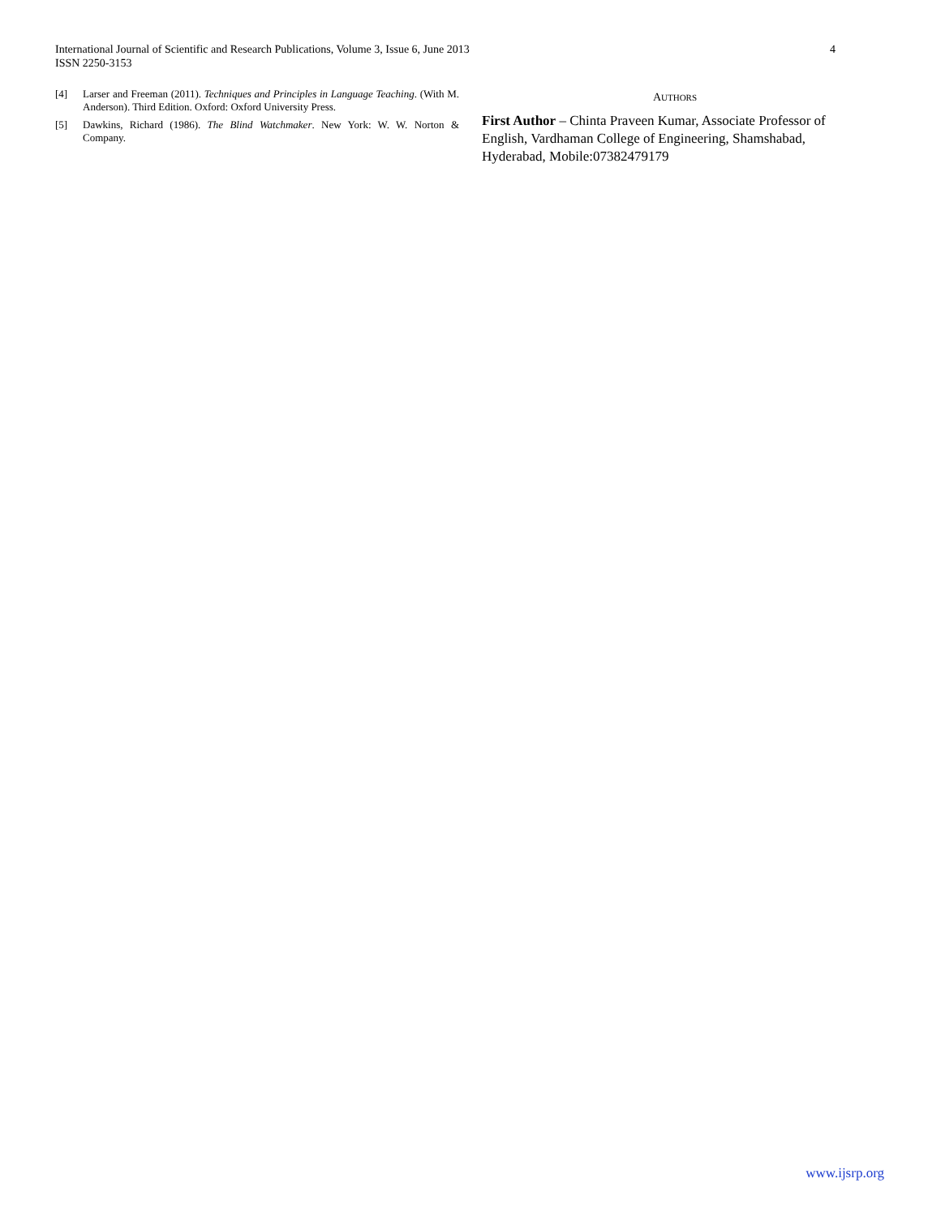International Journal of Scientific and Research Publications, Volume 3, Issue 6, June 2013
ISSN 2250-3153
4
[4] Larser and Freeman (2011). Techniques and Principles in Language Teaching. (With M. Anderson). Third Edition. Oxford: Oxford University Press.
[5] Dawkins, Richard (1986). The Blind Watchmaker. New York: W. W. Norton & Company.
AUTHORS
First Author – Chinta Praveen Kumar, Associate Professor of English, Vardhaman College of Engineering, Shamshabad, Hyderabad, Mobile:07382479179
www.ijsrp.org